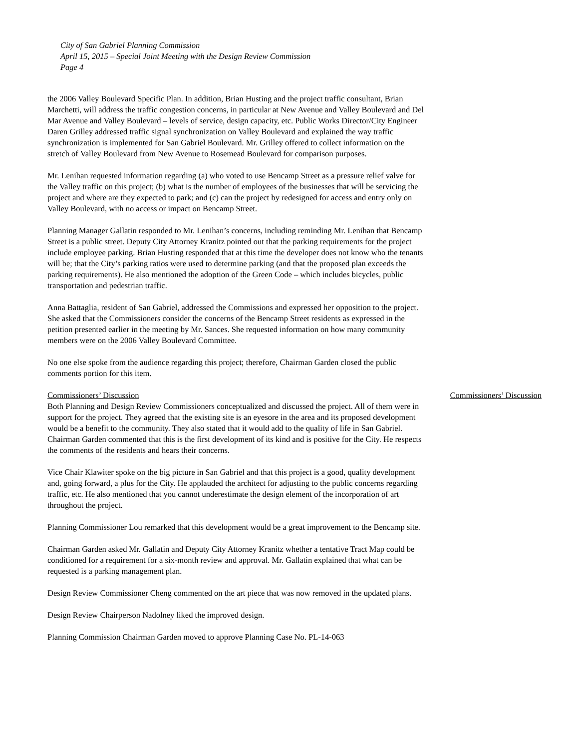City of San Gabriel Planning Commission
April 15, 2015 – Special Joint Meeting with the Design Review Commission
Page 4
the 2006 Valley Boulevard Specific Plan. In addition, Brian Husting and the project traffic consultant, Brian Marchetti, will address the traffic congestion concerns, in particular at New Avenue and Valley Boulevard and Del Mar Avenue and Valley Boulevard – levels of service, design capacity, etc. Public Works Director/City Engineer Daren Grilley addressed traffic signal synchronization on Valley Boulevard and explained the way traffic synchronization is implemented for San Gabriel Boulevard. Mr. Grilley offered to collect information on the stretch of Valley Boulevard from New Avenue to Rosemead Boulevard for comparison purposes.
Mr. Lenihan requested information regarding (a) who voted to use Bencamp Street as a pressure relief valve for the Valley traffic on this project; (b) what is the number of employees of the businesses that will be servicing the project and where are they expected to park; and (c) can the project by redesigned for access and entry only on Valley Boulevard, with no access or impact on Bencamp Street.
Planning Manager Gallatin responded to Mr. Lenihan’s concerns, including reminding Mr. Lenihan that Bencamp Street is a public street. Deputy City Attorney Kranitz pointed out that the parking requirements for the project include employee parking. Brian Husting responded that at this time the developer does not know who the tenants will be; that the City’s parking ratios were used to determine parking (and that the proposed plan exceeds the parking requirements). He also mentioned the adoption of the Green Code – which includes bicycles, public transportation and pedestrian traffic.
Anna Battaglia, resident of San Gabriel, addressed the Commissions and expressed her opposition to the project. She asked that the Commissioners consider the concerns of the Bencamp Street residents as expressed in the petition presented earlier in the meeting by Mr. Sances. She requested information on how many community members were on the 2006 Valley Boulevard Committee.
No one else spoke from the audience regarding this project; therefore, Chairman Garden closed the public comments portion for this item.
Commissioners’ Discussion Commissioners’ Discussion
Both Planning and Design Review Commissioners conceptualized and discussed the project. All of them were in support for the project. They agreed that the existing site is an eyesore in the area and its proposed development would be a benefit to the community. They also stated that it would add to the quality of life in San Gabriel. Chairman Garden commented that this is the first development of its kind and is positive for the City. He respects the comments of the residents and hears their concerns.
Vice Chair Klawiter spoke on the big picture in San Gabriel and that this project is a good, quality development and, going forward, a plus for the City. He applauded the architect for adjusting to the public concerns regarding traffic, etc. He also mentioned that you cannot underestimate the design element of the incorporation of art throughout the project.
Planning Commissioner Lou remarked that this development would be a great improvement to the Bencamp site.
Chairman Garden asked Mr. Gallatin and Deputy City Attorney Kranitz whether a tentative Tract Map could be conditioned for a requirement for a six-month review and approval. Mr. Gallatin explained that what can be requested is a parking management plan.
Design Review Commissioner Cheng commented on the art piece that was now removed in the updated plans.
Design Review Chairperson Nadolney liked the improved design.
Planning Commission Chairman Garden moved to approve Planning Case No. PL-14-063